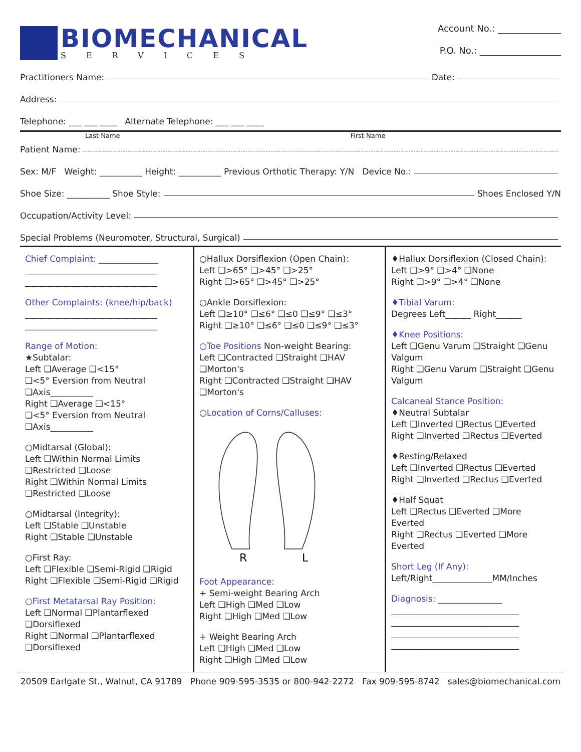BIOMECHANICAL
SERVICES
Account No.: ______________
P.O. No.: __________________
Practitioners Name: Date:
Address:
Telephone: ___ ___ ____ Alternate Telephone: ___ ___ ____
Last Name First Name
Patient Name:
Sex: M/F Weight: __________ Height: __________ Previous Orthotic Therapy: Y/N Device No.:
Shoe Size: __________ Shoe Style: Shoes Enclosed Y/N
Occupation/Activity Level:
Special Problems (Neuromoter, Structural, Surgical)
Chief Complaint: ______________
_______________________________
_______________________________
Other Complaints: (knee/hip/back)
_______________________________
_______________________________
Range of Motion:
★Subtalar:
Left ❑Average ❑<15°
❑<5° Eversion from Neutral
❑Axis__________
Right ❑Average ❑<15°
❑<5° Eversion from Neutral
❑Axis__________
○Midtarsal (Global):
Left ❑Within Normal Limits
❑Restricted ❑Loose
Right ❑Within Normal Limits
❑Restricted ❑Loose
○Midtarsal (Integrity):
Left ❑Stable ❑Unstable
Right ❑Stable ❑Unstable
○First Ray:
Left ❑Flexible ❑Semi-Rigid ❑Rigid
Right ❑Flexible ❑Semi-Rigid ❑Rigid
○First Metatarsal Ray Position:
Left ❑Normal ❑Plantarflexed ❑Dorsiflexed
Right ❑Normal ❑Plantarflexed ❑Dorsiflexed
○Hallux Dorsiflexion (Open Chain):
Left ❑>65° ❑>45° ❑>25°
Right ❑>65° ❑>45° ❑>25°
○Ankle Dorsiflexion:
Left ❑≥10° ❑≤6° ❑≤0 ❑≤9° ❑≤3°
Right ❑≥10° ❑≤6° ❑≤0 ❑≤9° ❑≤3°
○Toe Positions Non-weight Bearing:
Left ❑Contracted ❑Straight ❑HAV ❑Morton's
Right ❑Contracted ❑Straight ❑HAV ❑Morton's
○Location of Corns/Calluses:
R
L
Foot Appearance:
+ Semi-weight Bearing Arch
Left ❑High ❑Med ❑Low
Right ❑High ❑Med ❑Low
+ Weight Bearing Arch
Left ❑High ❑Med ❑Low
Right ❑High ❑Med ❑Low
♦Hallux Dorsiflexion (Closed Chain):
Left ❑>9° ❑>4° ❑None
Right ❑>9° ❑>4° ❑None
♦Tibial Varum:
Degrees Left______ Right______
♦Knee Positions:
Left ❑Genu Varum ❑Straight ❑Genu Valgum
Right ❑Genu Varum ❑Straight ❑Genu Valgum
Calcaneal Stance Position:
♦Neutral Subtalar
Left ❑Inverted ❑Rectus ❑Everted
Right ❑Inverted ❑Rectus ❑Everted
♦Resting/Relaxed
Left ❑Inverted ❑Rectus ❑Everted
Right ❑Inverted ❑Rectus ❑Everted
♦Half Squat
Left ❑Rectus ❑Everted ❑More Everted
Right ❑Rectus ❑Everted ❑More Everted
Short Leg (If Any):
Left/Right______________MM/Inches
Diagnosis: _______________
______________________________
______________________________
______________________________
______________________________
20509 Earlgate St., Walnut, CA 91789 Phone 909-595-3535 or 800-942-2272 Fax 909-595-8742 sales@biomechanical.com